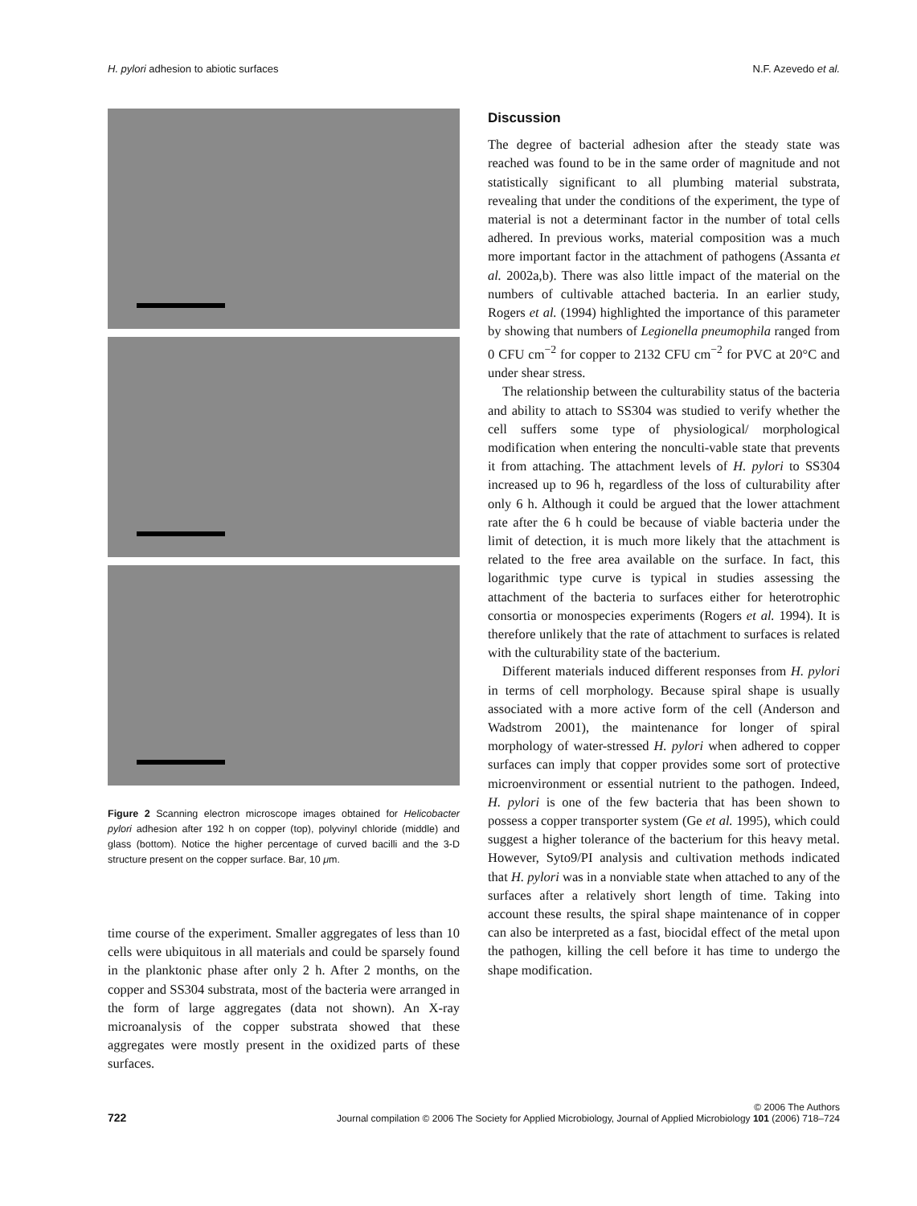H. pylori adhesion to abiotic surfaces N.F. Azevedo et al.
Figure 2 Scanning electron microscope images obtained for Helicobacter pylori adhesion after 192 h on copper (top), polyvinyl chloride (middle) and glass (bottom). Notice the higher percentage of curved bacilli and the 3-D structure present on the copper surface. Bar, 10 μm.
time course of the experiment. Smaller aggregates of less than 10 cells were ubiquitous in all materials and could be sparsely found in the planktonic phase after only 2 h. After 2 months, on the copper and SS304 substrata, most of the bacteria were arranged in the form of large aggregates (data not shown). An X-ray microanalysis of the copper substrata showed that these aggregates were mostly present in the oxidized parts of these surfaces.
Discussion
The degree of bacterial adhesion after the steady state was reached was found to be in the same order of magnitude and not statistically significant to all plumbing material substrata, revealing that under the conditions of the experiment, the type of material is not a determinant factor in the number of total cells adhered. In previous works, material composition was a much more important factor in the attachment of pathogens (Assanta et al. 2002a,b). There was also little impact of the material on the numbers of cultivable attached bacteria. In an earlier study, Rogers et al. (1994) highlighted the importance of this parameter by showing that numbers of Legionella pneumophila ranged from 0 CFU cm<sup>−2</sup> for copper to 2132 CFU cm<sup>−2</sup> for PVC at 20°C and under shear stress.
The relationship between the culturability status of the bacteria and ability to attach to SS304 was studied to verify whether the cell suffers some type of physiological/ morphological modification when entering the nonculti-vable state that prevents it from attaching. The attachment levels of H. pylori to SS304 increased up to 96 h, regardless of the loss of culturability after only 6 h. Although it could be argued that the lower attachment rate after the 6 h could be because of viable bacteria under the limit of detection, it is much more likely that the attachment is related to the free area available on the surface. In fact, this logarithmic type curve is typical in studies assessing the attachment of the bacteria to surfaces either for heterotrophic consortia or monospecies experiments (Rogers et al. 1994). It is therefore unlikely that the rate of attachment to surfaces is related with the culturability state of the bacterium.
Different materials induced different responses from H. pylori in terms of cell morphology. Because spiral shape is usually associated with a more active form of the cell (Anderson and Wadstrom 2001), the maintenance for longer of spiral morphology of water-stressed H. pylori when adhered to copper surfaces can imply that copper provides some sort of protective microenvironment or essential nutrient to the pathogen. Indeed, H. pylori is one of the few bacteria that has been shown to possess a copper transporter system (Ge et al. 1995), which could suggest a higher tolerance of the bacterium for this heavy metal. However, Syto9/PI analysis and cultivation methods indicated that H. pylori was in a nonviable state when attached to any of the surfaces after a relatively short length of time. Taking into account these results, the spiral shape maintenance of in copper can also be interpreted as a fast, biocidal effect of the metal upon the pathogen, killing the cell before it has time to undergo the shape modification.
722
© 2006 The Authors
Journal compilation © 2006 The Society for Applied Microbiology, Journal of Applied Microbiology 101 (2006) 718–724